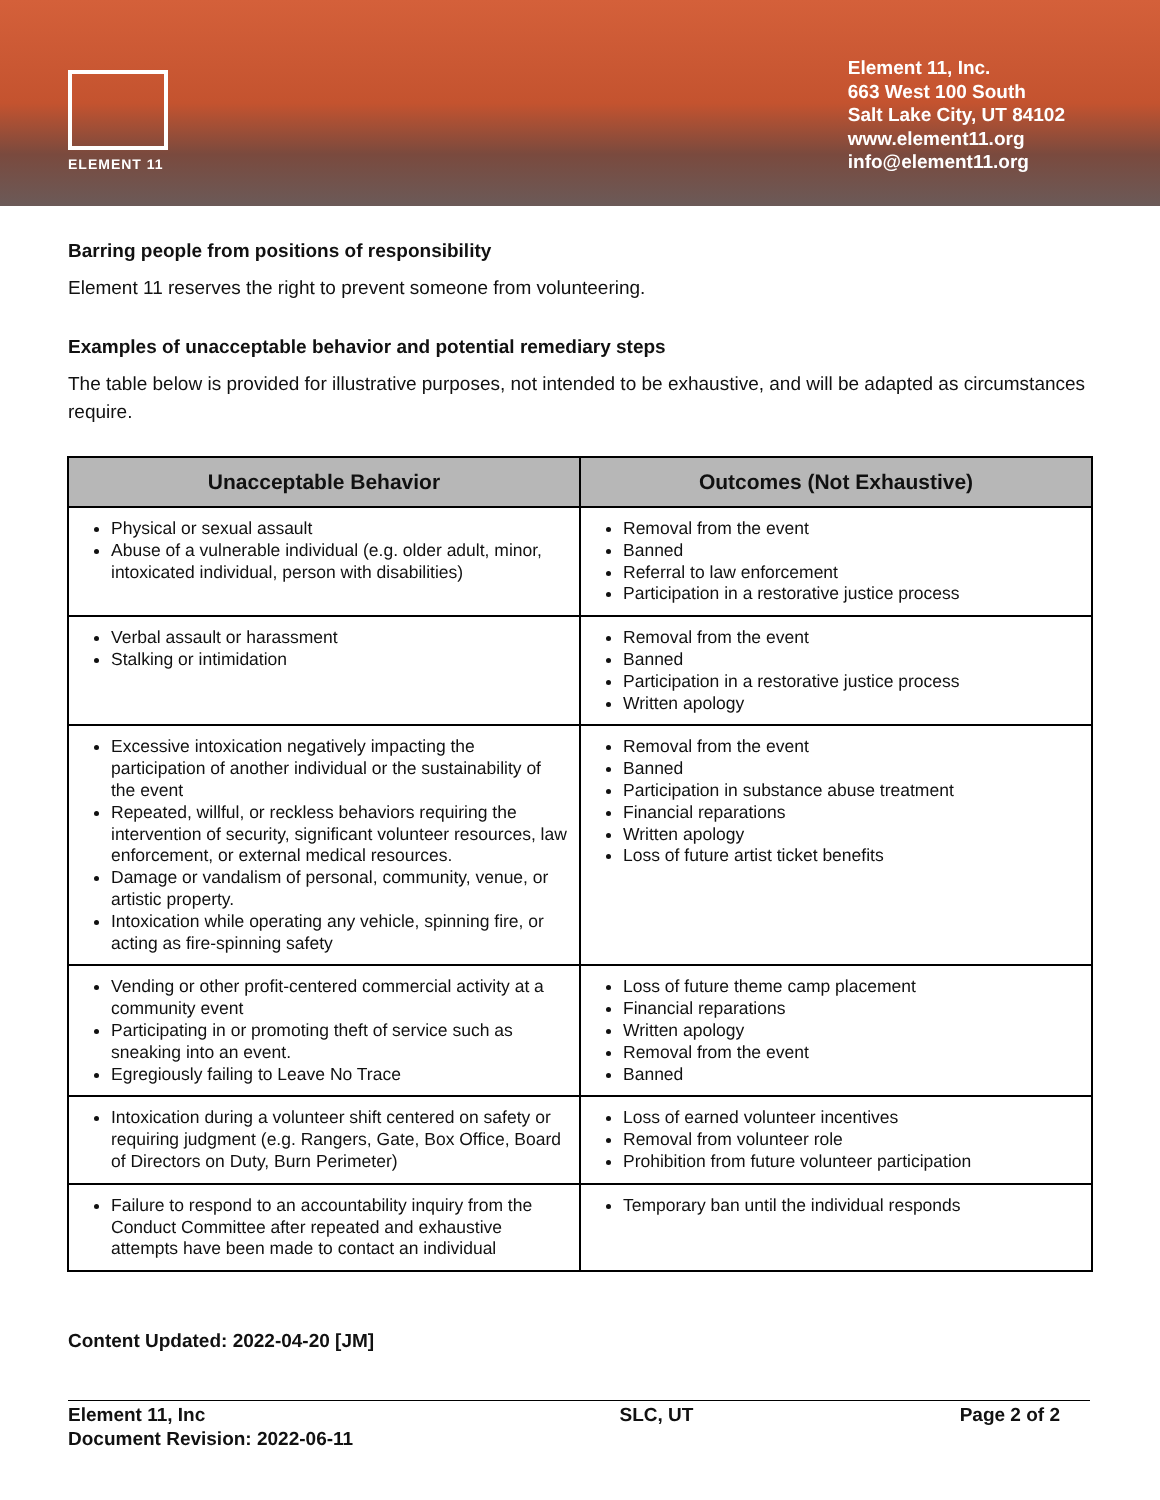ELEMENT 11
Element 11, Inc.
663 West 100 South
Salt Lake City, UT 84102
www.element11.org
info@element11.org
Barring people from positions of responsibility
Element 11 reserves the right to prevent someone from volunteering.
Examples of unacceptable behavior and potential remediary steps
The table below is provided for illustrative purposes, not intended to be exhaustive, and will be adapted as circumstances require.
| Unacceptable Behavior | Outcomes (Not Exhaustive) |
| --- | --- |
| Physical or sexual assault Abuse of a vulnerable individual (e.g. older adult, minor, intoxicated individual, person with disabilities) | Removal from the event Banned Referral to law enforcement Participation in a restorative justice process |
| Verbal assault or harassment Stalking or intimidation | Removal from the event Banned Participation in a restorative justice process Written apology |
| Excessive intoxication negatively impacting the participation of another individual or the sustainability of the event Repeated, willful, or reckless behaviors requiring the intervention of security, significant volunteer resources, law enforcement, or external medical resources. Damage or vandalism of personal, community, venue, or artistic property. Intoxication while operating any vehicle, spinning fire, or acting as fire-spinning safety | Removal from the event Banned Participation in substance abuse treatment Financial reparations Written apology Loss of future artist ticket benefits |
| Vending or other profit-centered commercial activity at a community event Participating in or promoting theft of service such as sneaking into an event. Egregiously failing to Leave No Trace | Loss of future theme camp placement Financial reparations Written apology Removal from the event Banned |
| Intoxication during a volunteer shift centered on safety or requiring judgment (e.g. Rangers, Gate, Box Office, Board of Directors on Duty, Burn Perimeter) | Loss of earned volunteer incentives Removal from volunteer role Prohibition from future volunteer participation |
| Failure to respond to an accountability inquiry from the Conduct Committee after repeated and exhaustive attempts have been made to contact an individual | Temporary ban until the individual responds |
Content Updated: 2022-04-20 [JM]
Element 11, Inc
Document Revision: 2022-06-11
SLC, UT Page 2 of 2